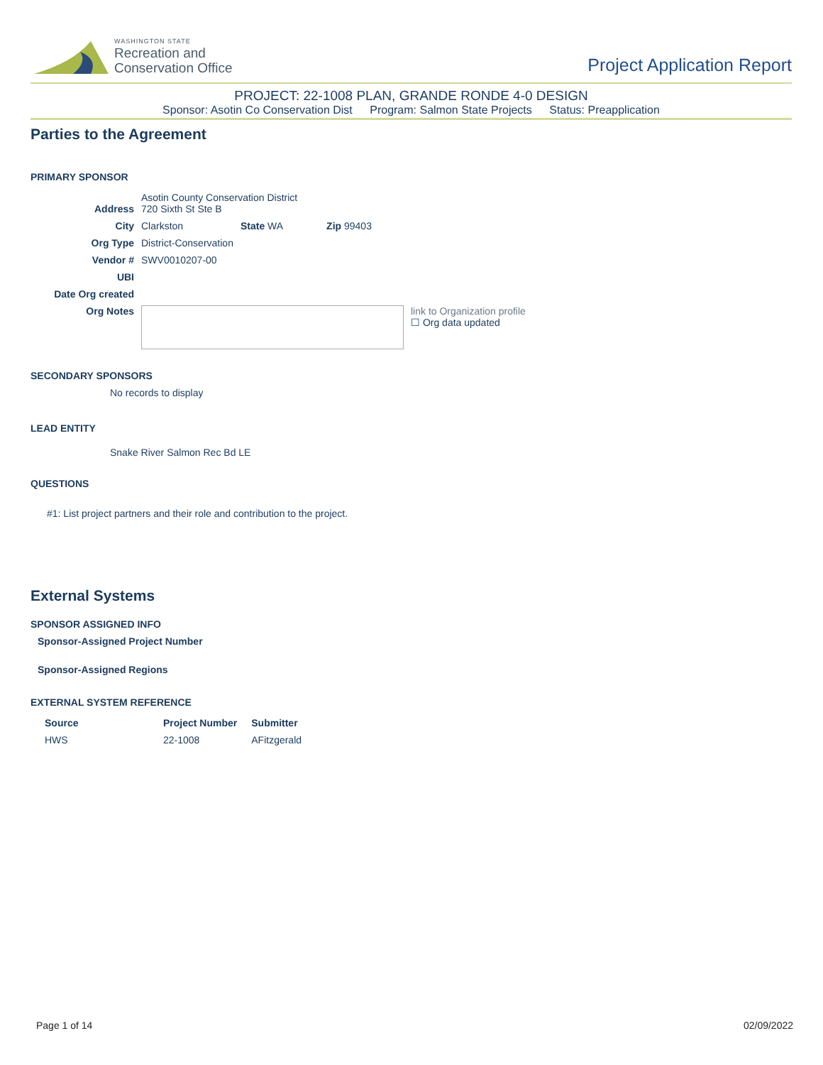WASHINGTON STATE
Recreation and
Conservation Office
Project Application Report
PROJECT: 22-1008 PLAN, GRANDE RONDE 4-0 DESIGN
Sponsor: Asotin Co Conservation Dist Program: Salmon State Projects Status: Preapplication
Parties to the Agreement
PRIMARY SPONSOR
| Address | Asotin County Conservation District 720 Sixth St Ste B | | | |
| City | Clarkston | State WA | Zip 99403 | |
| Org Type | District-Conservation | | | |
| Vendor # | SWV0010207-00 | | | |
| UBI | | | | |
| Date Org created | | | | |
| Org Notes | | | | link to Organization profile ☐ Org data updated |
SECONDARY SPONSORS
No records to display
LEAD ENTITY
Snake River Salmon Rec Bd LE
QUESTIONS
#1: List project partners and their role and contribution to the project.
External Systems
SPONSOR ASSIGNED INFO
Sponsor-Assigned Project Number
Sponsor-Assigned Regions
EXTERNAL SYSTEM REFERENCE
| Source | Project Number | Submitter |
| --- | --- | --- |
| HWS | 22-1008 | AFitzgerald |
Page 1 of 14 02/09/2022